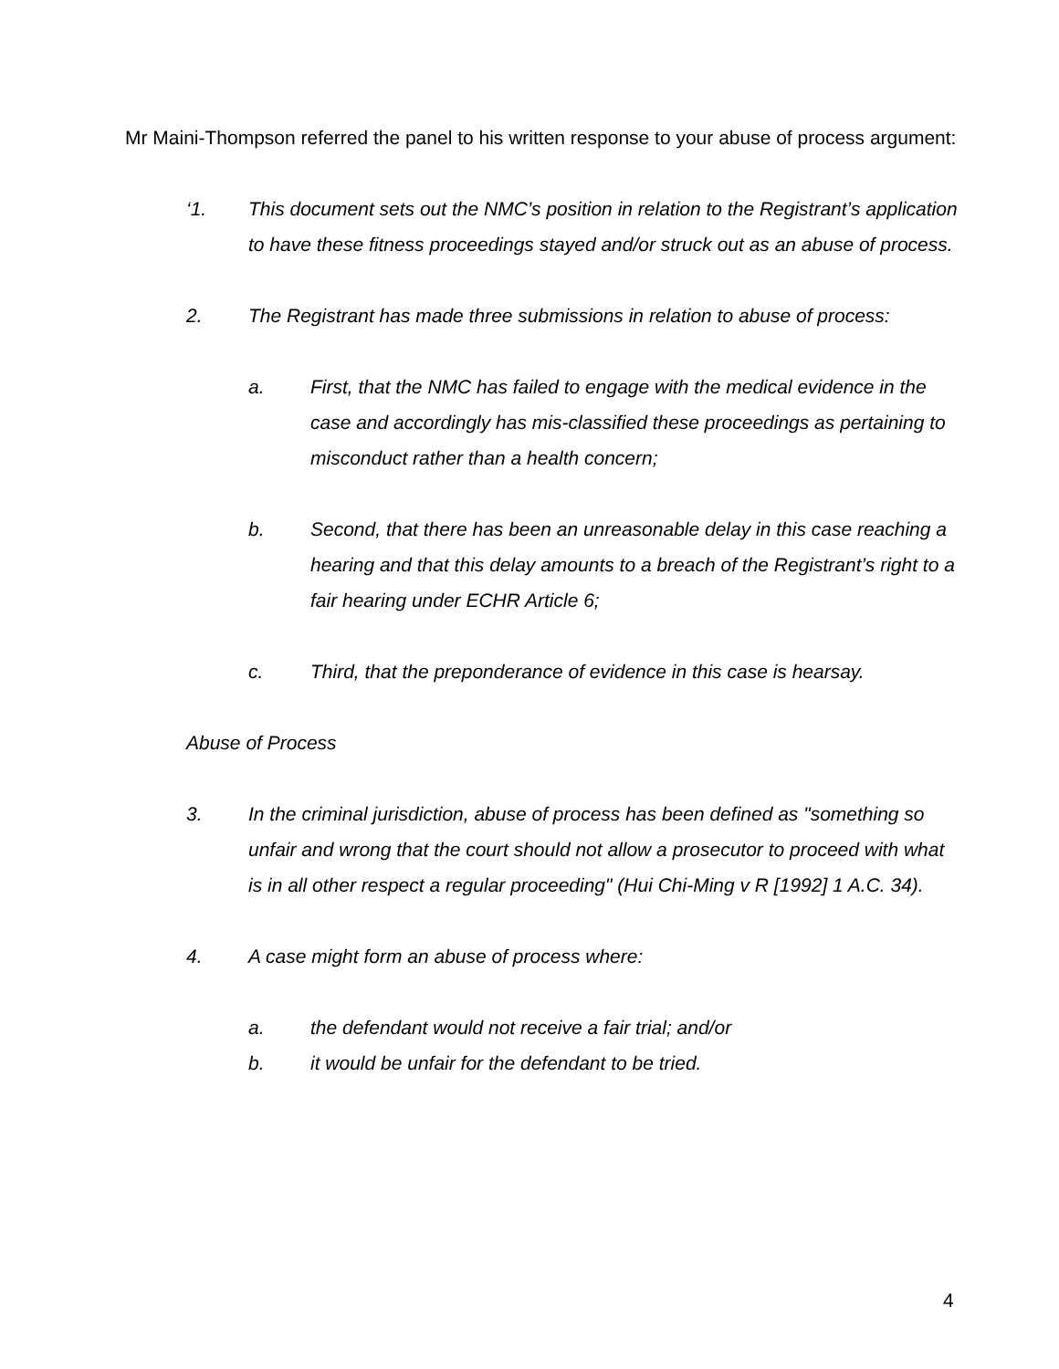Mr Maini-Thompson referred the panel to his written response to your abuse of process argument:
‘1. This document sets out the NMC’s position in relation to the Registrant’s application to have these fitness proceedings stayed and/or struck out as an abuse of process.
2. The Registrant has made three submissions in relation to abuse of process:
a. First, that the NMC has failed to engage with the medical evidence in the case and accordingly has mis-classified these proceedings as pertaining to misconduct rather than a health concern;
b. Second, that there has been an unreasonable delay in this case reaching a hearing and that this delay amounts to a breach of the Registrant’s right to a fair hearing under ECHR Article 6;
c. Third, that the preponderance of evidence in this case is hearsay.
Abuse of Process
3. In the criminal jurisdiction, abuse of process has been defined as "something so unfair and wrong that the court should not allow a prosecutor to proceed with what is in all other respect a regular proceeding" (Hui Chi-Ming v R [1992] 1 A.C. 34).
4. A case might form an abuse of process where:
a. the defendant would not receive a fair trial; and/or
b. it would be unfair for the defendant to be tried.
4